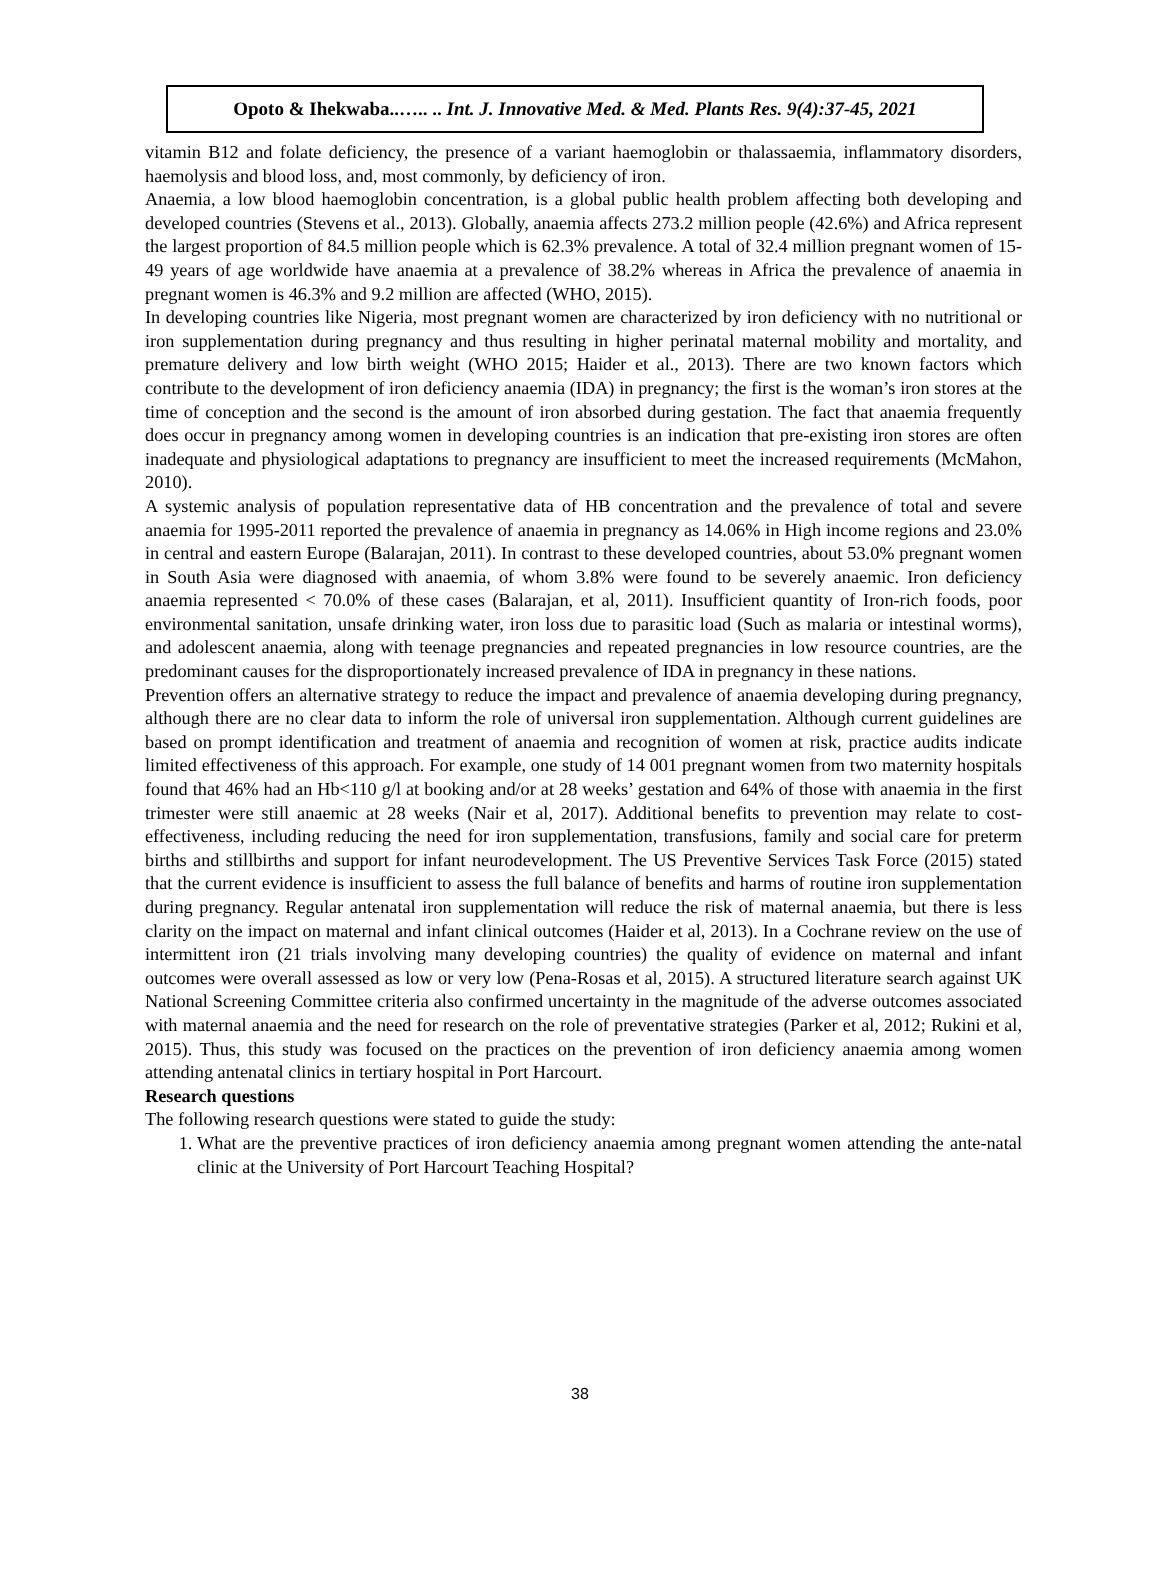Opoto & Ihekwaba..….. .. Int. J. Innovative Med. & Med. Plants Res. 9(4):37-45, 2021
vitamin B12 and folate deficiency, the presence of a variant haemoglobin or thalassaemia, inflammatory disorders, haemolysis and blood loss, and, most commonly, by deficiency of iron.
Anaemia, a low blood haemoglobin concentration, is a global public health problem affecting both developing and developed countries (Stevens et al., 2013). Globally, anaemia affects 273.2 million people (42.6%) and Africa represent the largest proportion of 84.5 million people which is 62.3% prevalence. A total of 32.4 million pregnant women of 15-49 years of age worldwide have anaemia at a prevalence of 38.2% whereas in Africa the prevalence of anaemia in pregnant women is 46.3% and 9.2 million are affected (WHO, 2015).
In developing countries like Nigeria, most pregnant women are characterized by iron deficiency with no nutritional or iron supplementation during pregnancy and thus resulting in higher perinatal maternal mobility and mortality, and premature delivery and low birth weight (WHO 2015; Haider et al., 2013). There are two known factors which contribute to the development of iron deficiency anaemia (IDA) in pregnancy; the first is the woman’s iron stores at the time of conception and the second is the amount of iron absorbed during gestation. The fact that anaemia frequently does occur in pregnancy among women in developing countries is an indication that pre-existing iron stores are often inadequate and physiological adaptations to pregnancy are insufficient to meet the increased requirements (McMahon, 2010).
A systemic analysis of population representative data of HB concentration and the prevalence of total and severe anaemia for 1995-2011 reported the prevalence of anaemia in pregnancy as 14.06% in High income regions and 23.0% in central and eastern Europe (Balarajan, 2011). In contrast to these developed countries, about 53.0% pregnant women in South Asia were diagnosed with anaemia, of whom 3.8% were found to be severely anaemic. Iron deficiency anaemia represented < 70.0% of these cases (Balarajan, et al, 2011). Insufficient quantity of Iron-rich foods, poor environmental sanitation, unsafe drinking water, iron loss due to parasitic load (Such as malaria or intestinal worms), and adolescent anaemia, along with teenage pregnancies and repeated pregnancies in low resource countries, are the predominant causes for the disproportionately increased prevalence of IDA in pregnancy in these nations.
Prevention offers an alternative strategy to reduce the impact and prevalence of anaemia developing during pregnancy, although there are no clear data to inform the role of universal iron supplementation. Although current guidelines are based on prompt identification and treatment of anaemia and recognition of women at risk, practice audits indicate limited effectiveness of this approach. For example, one study of 14 001 pregnant women from two maternity hospitals found that 46% had an Hb<110 g/l at booking and/or at 28 weeks’ gestation and 64% of those with anaemia in the first trimester were still anaemic at 28 weeks (Nair et al, 2017). Additional benefits to prevention may relate to cost-effectiveness, including reducing the need for iron supplementation, transfusions, family and social care for preterm births and stillbirths and support for infant neurodevelopment. The US Preventive Services Task Force (2015) stated that the current evidence is insufficient to assess the full balance of benefits and harms of routine iron supplementation during pregnancy. Regular antenatal iron supplementation will reduce the risk of maternal anaemia, but there is less clarity on the impact on maternal and infant clinical outcomes (Haider et al, 2013). In a Cochrane review on the use of intermittent iron (21 trials involving many developing countries) the quality of evidence on maternal and infant outcomes were overall assessed as low or very low (Pena-Rosas et al, 2015). A structured literature search against UK National Screening Committee criteria also confirmed uncertainty in the magnitude of the adverse outcomes associated with maternal anaemia and the need for research on the role of preventative strategies (Parker et al, 2012; Rukini et al, 2015). Thus, this study was focused on the practices on the prevention of iron deficiency anaemia among women attending antenatal clinics in tertiary hospital in Port Harcourt.
Research questions
The following research questions were stated to guide the study:
1. What are the preventive practices of iron deficiency anaemia among pregnant women attending the ante-natal clinic at the University of Port Harcourt Teaching Hospital?
38